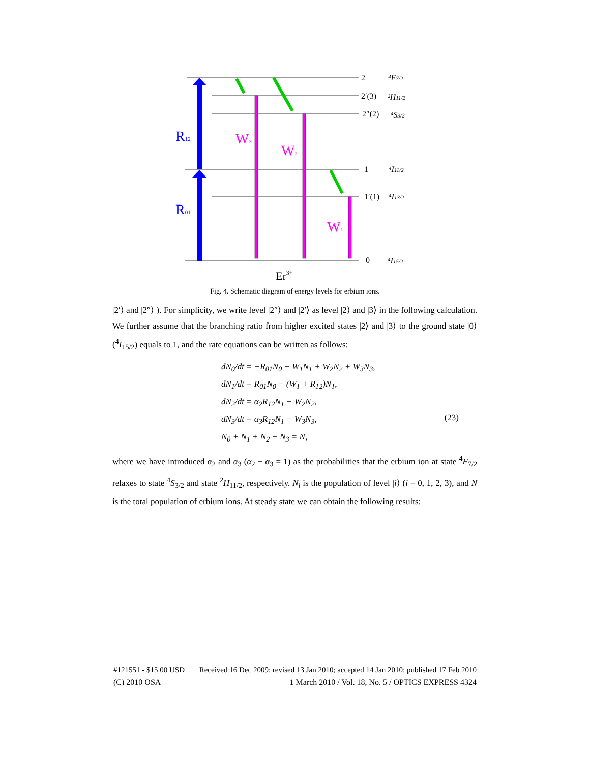R12
R01
W3
W2
W1
2
2′(3)
2″(2)
1
1′(1)
0
⁴F7/2
²H11/2
⁴S3/2
⁴I11/2
⁴I13/2
⁴I15/2
Er3+
Fig. 4. Schematic diagram of energy levels for erbium ions.
|2′⟩ and |2″⟩ ). For simplicity, we write level |2″⟩ and |2′⟩ as level |2⟩ and |3⟩ in the following calculation. We further assume that the branching ratio from higher excited states |2⟩ and |3⟩ to the ground state |0⟩(<sup>4</sup>I<sub>15/2</sub>) equals to 1, and the rate equations can be written as follows:
dN<sub>0</sub>/dt = −R<sub>01</sub>N<sub>0</sub> + W<sub>1</sub>N<sub>1</sub> + W<sub>2</sub>N<sub>2</sub> + W<sub>3</sub>N<sub>3</sub>,
dN<sub>1</sub>/dt = R<sub>01</sub>N<sub>0</sub> − (W<sub>1</sub> + R<sub>12</sub>)N<sub>1</sub>,
dN<sub>2</sub>/dt = α<sub>2</sub>R<sub>12</sub>N<sub>1</sub> − W<sub>2</sub>N<sub>2</sub>,
dN<sub>3</sub>/dt = α<sub>3</sub>R<sub>12</sub>N<sub>1</sub> − W<sub>3</sub>N<sub>3</sub>,
N<sub>0</sub> + N<sub>1</sub> + N<sub>2</sub> + N<sub>3</sub> = N,
(23)
where we have introduced α<sub>2</sub> and α<sub>3</sub> (α<sub>2</sub> + α<sub>3</sub> = 1) as the probabilities that the erbium ion at state <sup>4</sup>F<sub>7/2</sub> relaxes to state <sup>4</sup>S<sub>3/2</sub> and state <sup>2</sup>H<sub>11/2</sub>, respectively. N<sub>i</sub> is the population of level |i⟩ (i = 0, 1, 2, 3), and N is the total population of erbium ions. At steady state we can obtain the following results:
#121551 - $15.00 USD Received 16 Dec 2009; revised 13 Jan 2010; accepted 14 Jan 2010; published 17 Feb 2010
(C) 2010 OSA 1 March 2010 / Vol. 18, No. 5 / OPTICS EXPRESS 4324